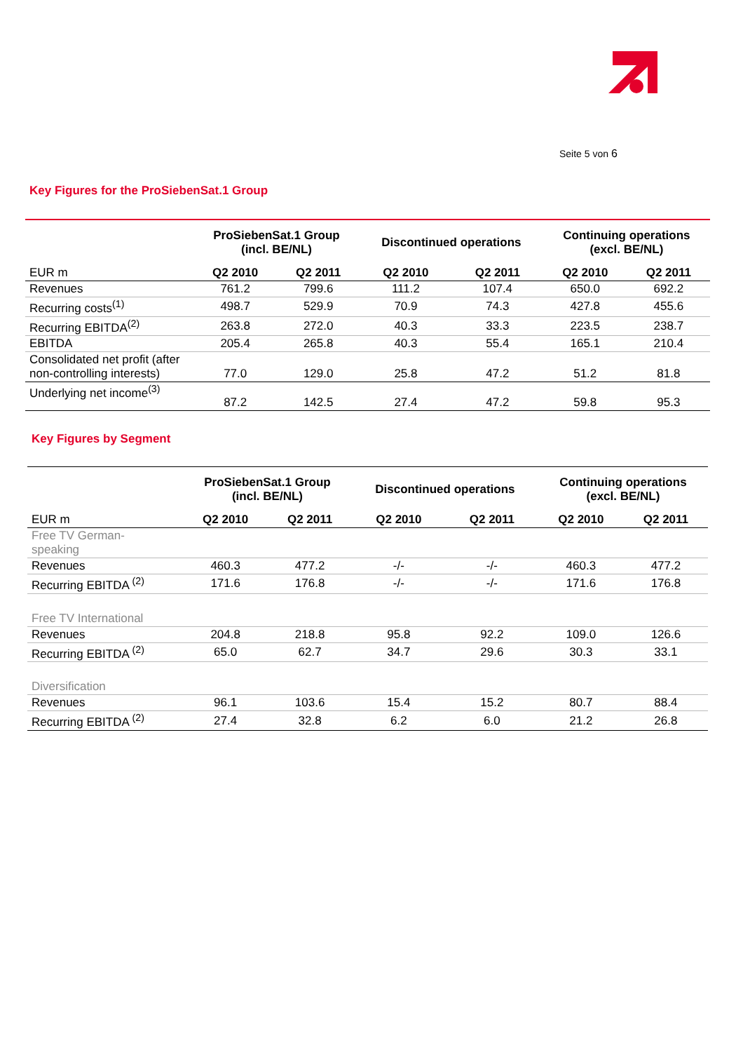Seite 5 von 6
Key Figures for the ProSiebenSat.1 Group
| | ProSiebenSat.1 Group (incl. BE/NL) | | Discontinued operations | | Continuing operations (excl. BE/NL) | |
| --- | --- | --- | --- | --- | --- | --- |
| EUR m | Q2 2010 | Q2 2011 | Q2 2010 | Q2 2011 | Q2 2010 | Q2 2011 |
| Revenues | 761.2 | 799.6 | 111.2 | 107.4 | 650.0 | 692.2 |
| Recurring costs<sup>(1)</sup> | 498.7 | 529.9 | 70.9 | 74.3 | 427.8 | 455.6 |
| Recurring EBITDA<sup>(2)</sup> | 263.8 | 272.0 | 40.3 | 33.3 | 223.5 | 238.7 |
| EBITDA | 205.4 | 265.8 | 40.3 | 55.4 | 165.1 | 210.4 |
| Consolidated net profit (after non-controlling interests) | 77.0 | 129.0 | 25.8 | 47.2 | 51.2 | 81.8 |
| Underlying net income<sup>(3)</sup> | 87.2 | 142.5 | 27.4 | 47.2 | 59.8 | 95.3 |
Key Figures by Segment
| | ProSiebenSat.1 Group (incl. BE/NL) | | Discontinued operations | | Continuing operations (excl. BE/NL) | |
| --- | --- | --- | --- | --- | --- | --- |
| EUR m | Q2 2010 | Q2 2011 | Q2 2010 | Q2 2011 | Q2 2010 | Q2 2011 |
| Free TV German- speaking | | | | | | |
| Revenues | 460.3 | 477.2 | -/- | -/- | 460.3 | 477.2 |
| Recurring EBITDA <sup>(2)</sup> | 171.6 | 176.8 | -/- | -/- | 171.6 | 176.8 |
| Free TV International | | | | | | |
| Revenues | 204.8 | 218.8 | 95.8 | 92.2 | 109.0 | 126.6 |
| Recurring EBITDA <sup>(2)</sup> | 65.0 | 62.7 | 34.7 | 29.6 | 30.3 | 33.1 |
| Diversification | | | | | | |
| Revenues | 96.1 | 103.6 | 15.4 | 15.2 | 80.7 | 88.4 |
| Recurring EBITDA <sup>(2)</sup> | 27.4 | 32.8 | 6.2 | 6.0 | 21.2 | 26.8 |